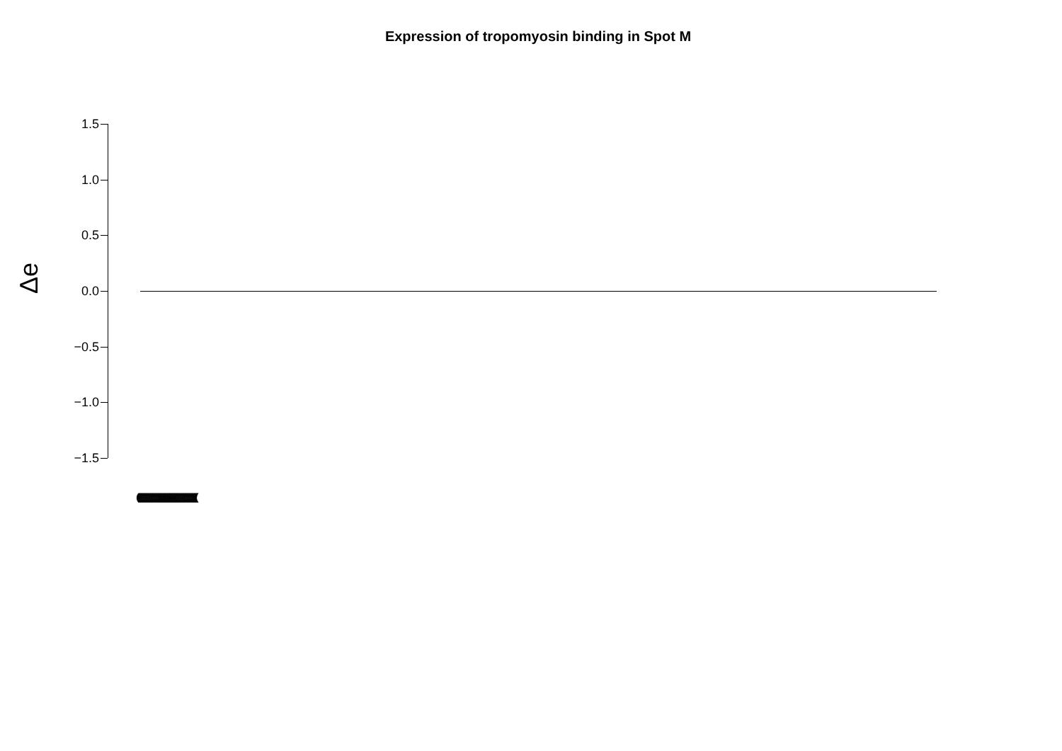Expression of tropomyosin binding in Spot M
Δe
1.5
1.0
0.5
0.0
−0.5
−1.0
−1.5
((((((((((((((((((((((((((((((((((((((((((((((((((((((((((((((((((((((((((((((((((((((((((((((((((((((((((((((((((((((((((((((((